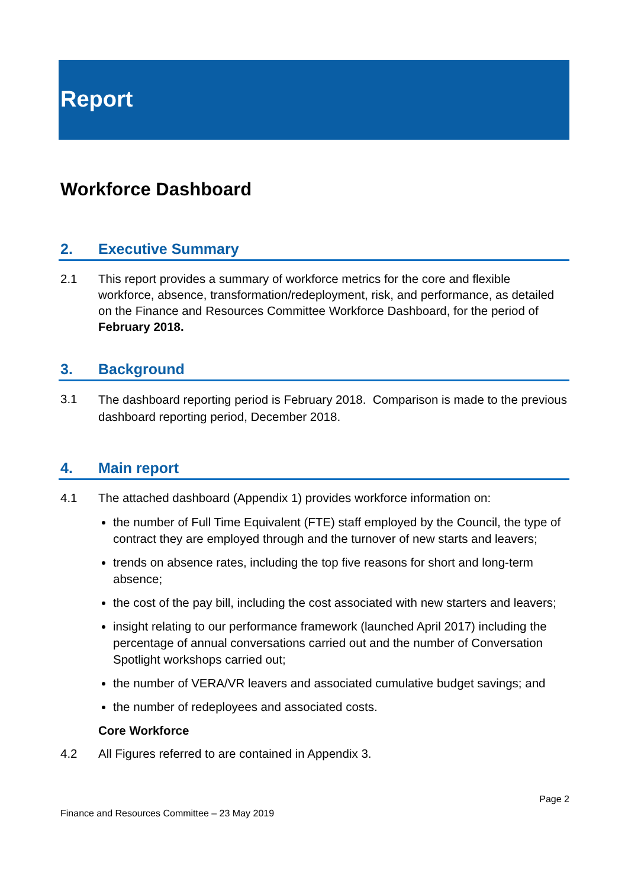Report
Workforce Dashboard
2. Executive Summary
2.1 This report provides a summary of workforce metrics for the core and flexible workforce, absence, transformation/redeployment, risk, and performance, as detailed on the Finance and Resources Committee Workforce Dashboard, for the period of February 2018.
3. Background
3.1
The dashboard reporting period is February 2018. Comparison is made to the previous dashboard reporting period, December 2018.
4. Main report
4.1 The attached dashboard (Appendix 1) provides workforce information on:
the number of Full Time Equivalent (FTE) staff employed by the Council, the type of contract they are employed through and the turnover of new starts and leavers;
trends on absence rates, including the top five reasons for short and long-term absence;
the cost of the pay bill, including the cost associated with new starters and leavers;
insight relating to our performance framework (launched April 2017) including the percentage of annual conversations carried out and the number of Conversation Spotlight workshops carried out;
the number of VERA/VR leavers and associated cumulative budget savings; and
the number of redeployees and associated costs.
Core Workforce
4.2 All Figures referred to are contained in Appendix 3.
Page 2
Finance and Resources Committee – 23 May 2019